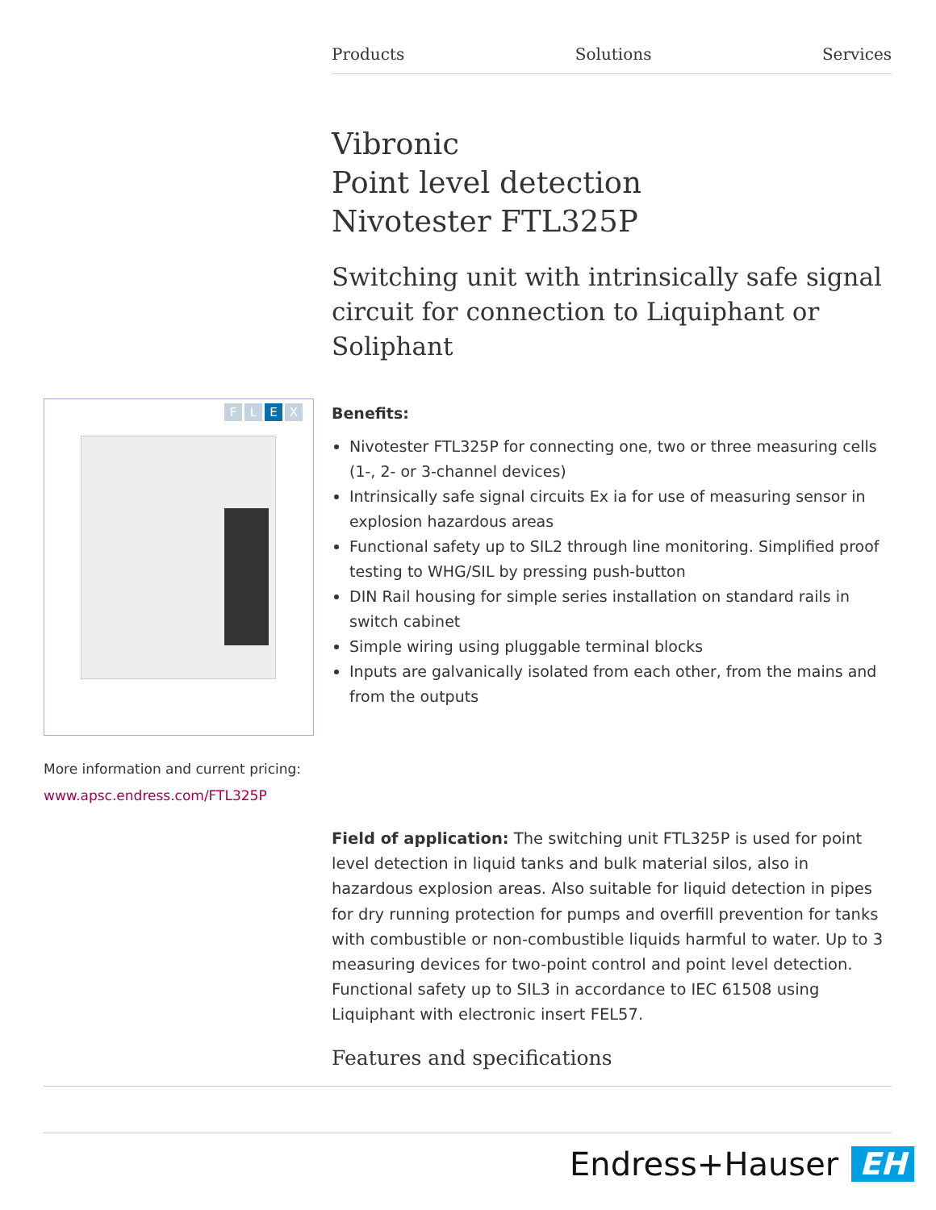Products Solutions Services
Vibronic
Point level detection
Nivotester FTL325P
Switching unit with intrinsically safe signal circuit for connection to Liquiphant or Soliphant
FLEX
Benefits:
Nivotester FTL325P for connecting one, two or three measuring cells (1-, 2- or 3-channel devices)
Intrinsically safe signal circuits Ex ia for use of measuring sensor in explosion hazardous areas
Functional safety up to SIL2 through line monitoring. Simplified proof testing to WHG/SIL by pressing push-button
DIN Rail housing for simple series installation on standard rails in switch cabinet
Simple wiring using pluggable terminal blocks
Inputs are galvanically isolated from each other, from the mains and from the outputs
More information and current pricing:
www.apsc.endress.com/FTL325P
Field of application: The switching unit FTL325P is used for point level detection in liquid tanks and bulk material silos, also in hazardous explosion areas. Also suitable for liquid detection in pipes for dry running protection for pumps and overfill prevention for tanks with combustible or non-combustible liquids harmful to water. Up to 3 measuring devices for two-point control and point level detection. Functional safety up to SIL3 in accordance to IEC 61508 using Liquiphant with electronic insert FEL57.
Features and specifications
Endress+Hauser EH